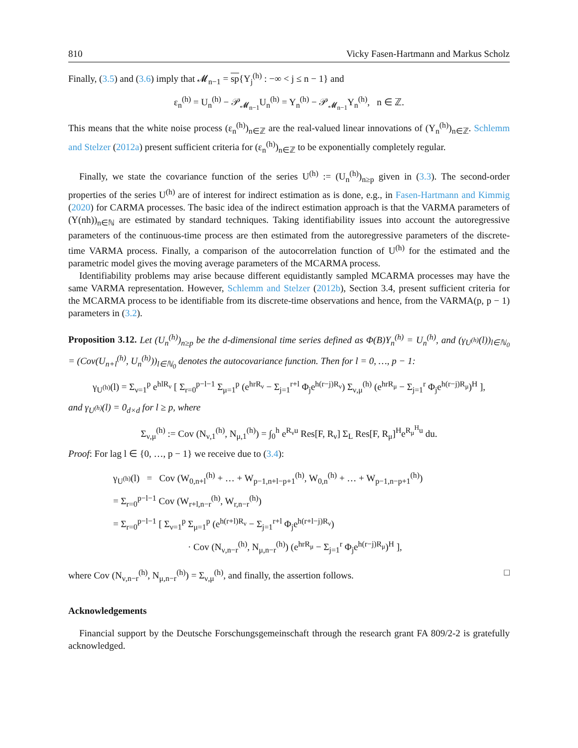810 Vicky Fasen-Hartmann and Markus Scholz
Finally, (3.5) and (3.6) imply that 𝓜<sub>n−1</sub> = sp{Y<sub>j</sub><sup>(h)</sup> : −∞ < j ≤ n − 1} and
ε<sub>n</sub><sup>(h)</sup> = U<sub>n</sub><sup>(h)</sup> − 𝒫<sub>𝓜<sub>n−1</sub></sub>U<sub>n</sub><sup>(h)</sup> = Y<sub>n</sub><sup>(h)</sup> − 𝒫<sub>𝓜<sub>n−1</sub></sub>Y<sub>n</sub><sup>(h)</sup>, n ∈ ℤ.
This means that the white noise process (ε<sub>n</sub><sup>(h)</sup>)<sub>n∈ℤ</sub> are the real-valued linear innovations of (Y<sub>n</sub><sup>(h)</sup>)<sub>n∈ℤ</sub>. Schlemm and Stelzer (2012a) present sufficient criteria for (ε<sub>n</sub><sup>(h)</sup>)<sub>n∈ℤ</sub> to be exponentially completely regular.
Finally, we state the covariance function of the series U<sup>(h)</sup> := (U<sub>n</sub><sup>(h)</sup>)<sub>n≥p</sub> given in (3.3). The second-order properties of the series U<sup>(h)</sup> are of interest for indirect estimation as is done, e.g., in Fasen-Hartmann and Kimmig (2020) for CARMA processes. The basic idea of the indirect estimation approach is that the VARMA parameters of (Y(nh))<sub>n∈ℕ</sub> are estimated by standard techniques. Taking identifiability issues into account the autoregressive parameters of the continuous-time process are then estimated from the autoregressive parameters of the discrete-time VARMA process. Finally, a comparison of the autocorrelation function of U<sup>(h)</sup> for the estimated and the parametric model gives the moving average parameters of the MCARMA process.
Identifiability problems may arise because different equidistantly sampled MCARMA processes may have the same VARMA representation. However, Schlemm and Stelzer (2012b), Section 3.4, present sufficient criteria for the MCARMA process to be identifiable from its discrete-time observations and hence, from the VARMA(p, p − 1) parameters in (3.2).
Proposition 3.12. Let (U<sub>n</sub><sup>(h)</sup>)<sub>n≥p</sub> be the d-dimensional time series defined as Φ(B)Y<sub>n</sub><sup>(h)</sup> = U<sub>n</sub><sup>(h)</sup>, and (γ<sub>U<sup>(h)</sup></sub>(l))<sub>l∈ℕ<sub>0</sub></sub> = (Cov(U<sub>n+l</sub><sup>(h)</sup>, U<sub>n</sub><sup>(h)</sup>))<sub>l∈ℕ<sub>0</sub></sub> denotes the autocovariance function. Then for l = 0, …, p − 1:
γ<sub>U<sup>(h)</sup></sub>(l) = Σ<sub>ν=1</sub><sup>p</sup> e<sup>hlR<sub>ν</sub></sup> [ Σ<sub>r=0</sub><sup>p−l−1</sup> Σ<sub>μ=1</sub><sup>p</sup> (e<sup>hrR<sub>ν</sub></sup> − Σ<sub>j=1</sub><sup>r+l</sup> Φ<sub>j</sub>e<sup>h(r−j)R<sub>ν</sub></sup>) Σ<sub>ν,μ</sub><sup>(h)</sup> (e<sup>hrR<sub>μ</sub></sup> − Σ<sub>j=1</sub><sup>r</sup> Φ<sub>j</sub>e<sup>h(r−j)R<sub>μ</sub></sup>)<sup>H</sup> ],
and γ<sub>U<sup>(h)</sup></sub>(l) = 0<sub>d×d</sub> for l ≥ p, where
Σ<sub>ν,μ</sub><sup>(h)</sup> := Cov (N<sub>ν,1</sub><sup>(h)</sup>, N<sub>μ,1</sub><sup>(h)</sup>) = ∫<sub>0</sub><sup>h</sup> e<sup>R<sub>ν</sub>u</sup> Res[F, R<sub>ν</sub>] Σ<sub>L</sub> Res[F, R<sub>μ</sub>]<sup>H</sup>e<sup>R<sub>μ</sub><sup>H</sup>u</sup> du.
Proof: For lag l ∈ {0, …, p − 1} we receive due to (3.4):
γ<sub>U<sup>(h)</sup></sub>(l) = Cov (W<sub>0,n+l</sub><sup>(h)</sup> + … + W<sub>p−1,n+l−p+1</sub><sup>(h)</sup>, W<sub>0,n</sub><sup>(h)</sup> + … + W<sub>p−1,n−p+1</sub><sup>(h)</sup>)
= Σ<sub>r=0</sub><sup>p−l−1</sup> Cov (W<sub>r+l,n−r</sub><sup>(h)</sup>, W<sub>r,n−r</sub><sup>(h)</sup>)
= Σ<sub>r=0</sub><sup>p−l−1</sup> [ Σ<sub>ν=1</sub><sup>p</sup> Σ<sub>μ=1</sub><sup>p</sup> (e<sup>h(r+l)R<sub>ν</sub></sup> − Σ<sub>j=1</sub><sup>r+l</sup> Φ<sub>j</sub>e<sup>h(r+l−j)R<sub>ν</sub></sup>)
· Cov (N<sub>ν,n−r</sub><sup>(h)</sup>, N<sub>μ,n−r</sub><sup>(h)</sup>) (e<sup>hrR<sub>μ</sub></sup> − Σ<sub>j=1</sub><sup>r</sup> Φ<sub>j</sub>e<sup>h(r−j)R<sub>μ</sub></sup>)<sup>H</sup> ],
where Cov (N<sub>ν,n−r</sub><sup>(h)</sup>, N<sub>μ,n−r</sub><sup>(h)</sup>) = Σ<sub>ν,μ</sub><sup>(h)</sup>, and finally, the assertion follows. □
Acknowledgements
Financial support by the Deutsche Forschungsgemeinschaft through the research grant FA 809/2-2 is gratefully acknowledged.